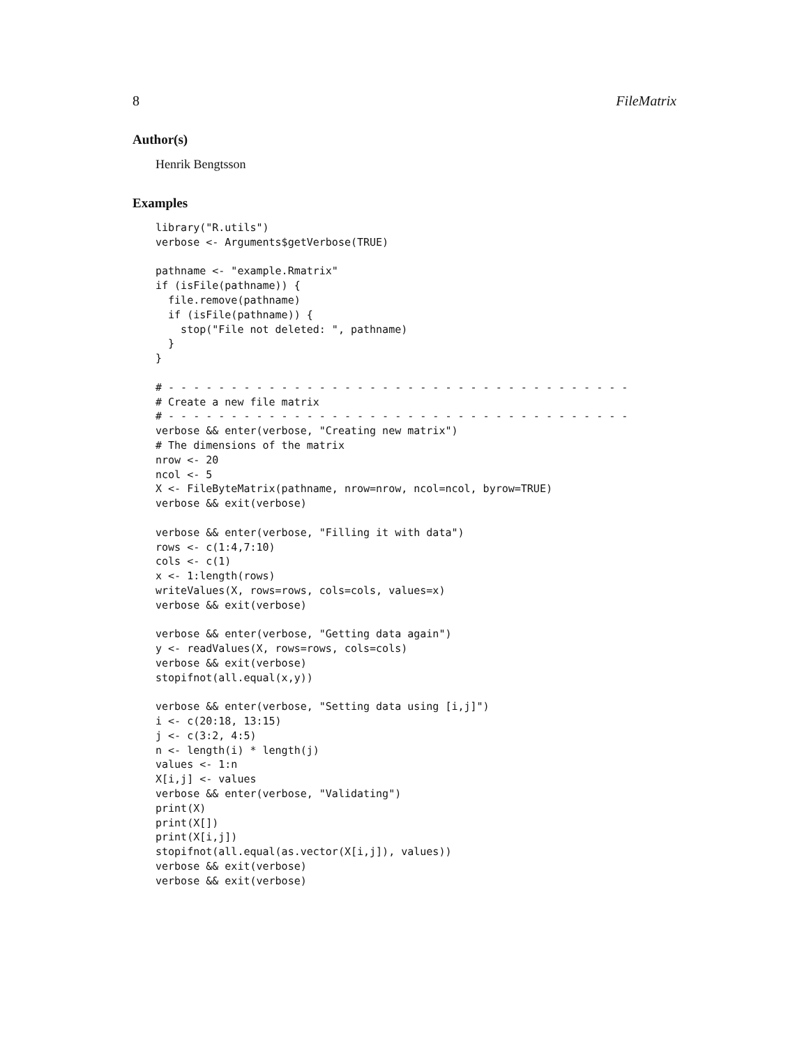8 FileMatrix
Author(s)
Henrik Bengtsson
Examples
library("R.utils")
verbose <- Arguments$getVerbose(TRUE)

pathname <- "example.Rmatrix"
if (isFile(pathname)) {
  file.remove(pathname)
  if (isFile(pathname)) {
    stop("File not deleted: ", pathname)
  }
}

# - - - - - - - - - - - - - - - - - - - - - - - - - - - - - - - - - - - - -
# Create a new file matrix
# - - - - - - - - - - - - - - - - - - - - - - - - - - - - - - - - - - - - -
verbose && enter(verbose, "Creating new matrix")
# The dimensions of the matrix
nrow <- 20
ncol <- 5
X <- FileByteMatrix(pathname, nrow=nrow, ncol=ncol, byrow=TRUE)
verbose && exit(verbose)

verbose && enter(verbose, "Filling it with data")
rows <- c(1:4,7:10)
cols <- c(1)
x <- 1:length(rows)
writeValues(X, rows=rows, cols=cols, values=x)
verbose && exit(verbose)

verbose && enter(verbose, "Getting data again")
y <- readValues(X, rows=rows, cols=cols)
verbose && exit(verbose)
stopifnot(all.equal(x,y))

verbose && enter(verbose, "Setting data using [i,j]")
i <- c(20:18, 13:15)
j <- c(3:2, 4:5)
n <- length(i) * length(j)
values <- 1:n
X[i,j] <- values
verbose && enter(verbose, "Validating")
print(X)
print(X[])
print(X[i,j])
stopifnot(all.equal(as.vector(X[i,j]), values))
verbose && exit(verbose)
verbose && exit(verbose)